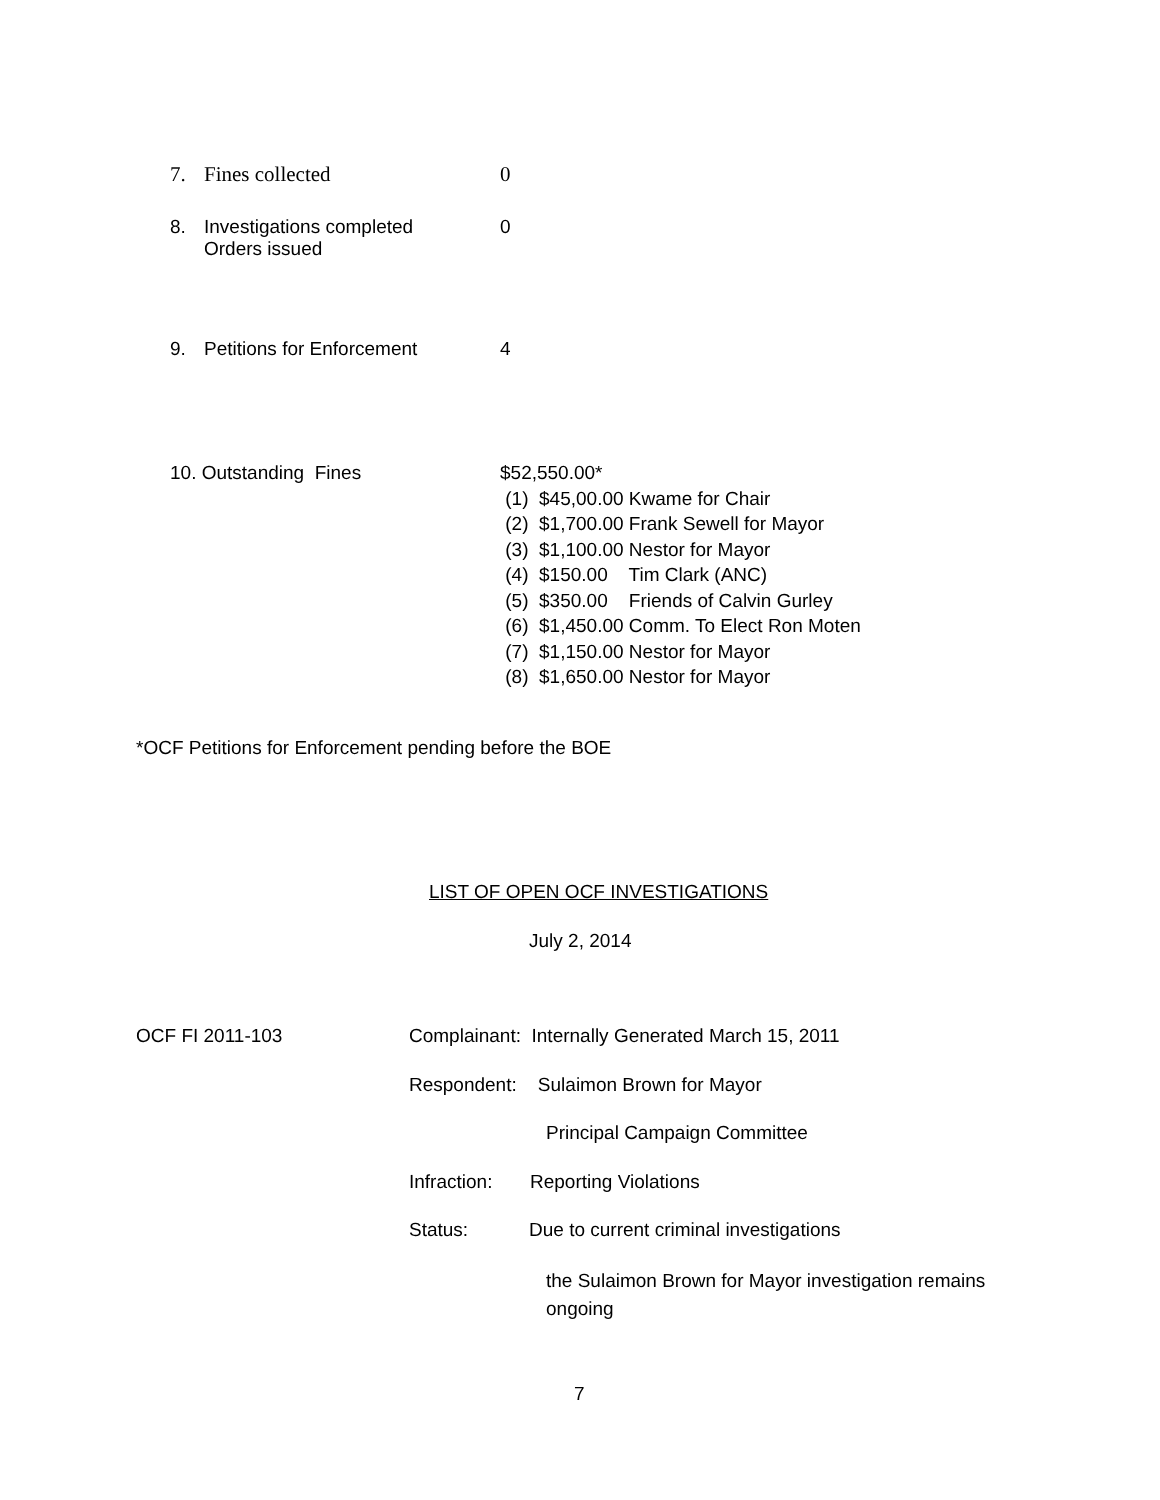7. Fines collected 0
8. Investigations completed
Orders issued 0
9. Petitions for Enforcement 4
10. Outstanding Fines $52,550.00*
(1) $45,00.00 Kwame for Chair
(2) $1,700.00 Frank Sewell for Mayor
(3) $1,100.00 Nestor for Mayor
(4) $150.00 Tim Clark (ANC)
(5) $350.00 Friends of Calvin Gurley
(6) $1,450.00 Comm. To Elect Ron Moten
(7) $1,150.00 Nestor for Mayor
(8) $1,650.00 Nestor for Mayor
*OCF Petitions for Enforcement pending before the BOE
LIST OF OPEN OCF INVESTIGATIONS
July 2, 2014
OCF FI 2011-103
Complainant: Internally Generated March 15, 2011
Respondent: Sulaimon Brown for Mayor
Principal Campaign Committee
Infraction: Reporting Violations
Status: Due to current criminal investigations
the Sulaimon Brown for Mayor investigation remains ongoing
7